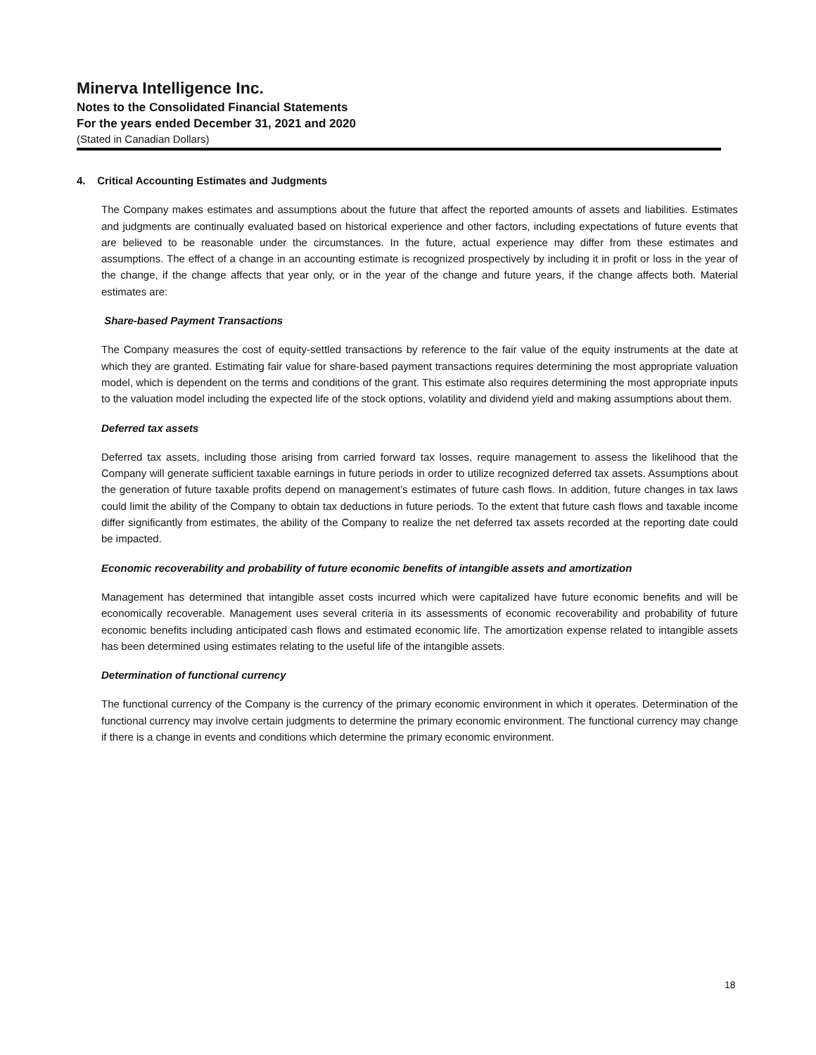Minerva Intelligence Inc.
Notes to the Consolidated Financial Statements
For the years ended December 31, 2021 and 2020
(Stated in Canadian Dollars)
4. Critical Accounting Estimates and Judgments
The Company makes estimates and assumptions about the future that affect the reported amounts of assets and liabilities. Estimates and judgments are continually evaluated based on historical experience and other factors, including expectations of future events that are believed to be reasonable under the circumstances. In the future, actual experience may differ from these estimates and assumptions. The effect of a change in an accounting estimate is recognized prospectively by including it in profit or loss in the year of the change, if the change affects that year only, or in the year of the change and future years, if the change affects both. Material estimates are:
Share-based Payment Transactions
The Company measures the cost of equity-settled transactions by reference to the fair value of the equity instruments at the date at which they are granted. Estimating fair value for share-based payment transactions requires determining the most appropriate valuation model, which is dependent on the terms and conditions of the grant. This estimate also requires determining the most appropriate inputs to the valuation model including the expected life of the stock options, volatility and dividend yield and making assumptions about them.
Deferred tax assets
Deferred tax assets, including those arising from carried forward tax losses, require management to assess the likelihood that the Company will generate sufficient taxable earnings in future periods in order to utilize recognized deferred tax assets. Assumptions about the generation of future taxable profits depend on management’s estimates of future cash flows. In addition, future changes in tax laws could limit the ability of the Company to obtain tax deductions in future periods. To the extent that future cash flows and taxable income differ significantly from estimates, the ability of the Company to realize the net deferred tax assets recorded at the reporting date could be impacted.
Economic recoverability and probability of future economic benefits of intangible assets and amortization
Management has determined that intangible asset costs incurred which were capitalized have future economic benefits and will be economically recoverable. Management uses several criteria in its assessments of economic recoverability and probability of future economic benefits including anticipated cash flows and estimated economic life. The amortization expense related to intangible assets has been determined using estimates relating to the useful life of the intangible assets.
Determination of functional currency
The functional currency of the Company is the currency of the primary economic environment in which it operates. Determination of the functional currency may involve certain judgments to determine the primary economic environment. The functional currency may change if there is a change in events and conditions which determine the primary economic environment.
18